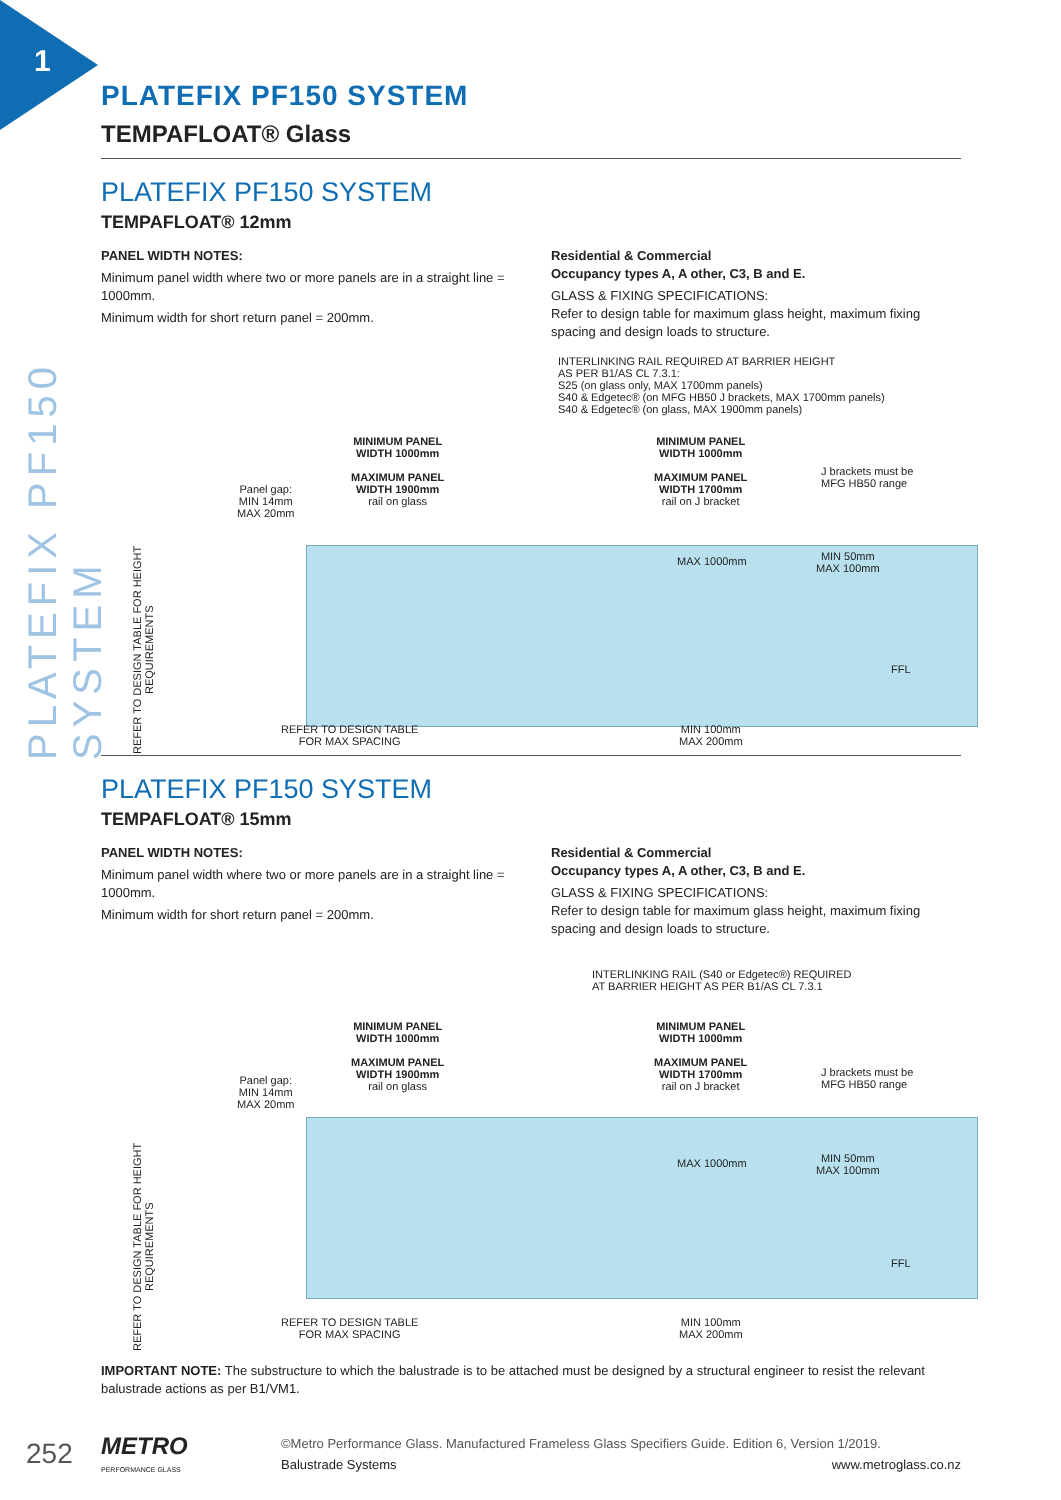1
PLATEFIX PF150 SYSTEM
PLATEFIX PF150 SYSTEM
TEMPAFLOAT® Glass
PLATEFIX PF150 SYSTEM
TEMPAFLOAT® 12mm
PANEL WIDTH NOTES:
Minimum panel width where two or more panels are in a straight line = 1000mm.
Minimum width for short return panel = 200mm.
Residential & Commercial
Occupancy types A, A other, C3, B and E.
GLASS & FIXING SPECIFICATIONS:
Refer to design table for maximum glass height, maximum fixing spacing and design loads to structure.
INTERLINKING RAIL REQUIRED AT BARRIER HEIGHT
AS PER B1/AS CL 7.3.1:
S25 (on glass only, MAX 1700mm panels)
S40 & Edgetec® (on MFG HB50 J brackets, MAX 1700mm panels)
S40 & Edgetec® (on glass, MAX 1900mm panels)
MINIMUM PANEL
WIDTH 1000mm
MAXIMUM PANEL
WIDTH 1900mm
rail on glass
MINIMUM PANEL
WIDTH 1000mm
MAXIMUM PANEL
WIDTH 1700mm
rail on J bracket
J brackets must be
MFG HB50 range
Panel gap:
MIN 14mm
MAX 20mm
MAX 1000mm
MIN 50mm
MAX 100mm
FFL
REFER TO DESIGN TABLE
FOR MAX SPACING
MIN 100mm
MAX 200mm
REFER TO DESIGN TABLE FOR HEIGHT REQUIREMENTS
PLATEFIX PF150 SYSTEM
TEMPAFLOAT® 15mm
PANEL WIDTH NOTES:
Minimum panel width where two or more panels are in a straight line = 1000mm.
Minimum width for short return panel = 200mm.
Residential & Commercial
Occupancy types A, A other, C3, B and E.
GLASS & FIXING SPECIFICATIONS:
Refer to design table for maximum glass height, maximum fixing spacing and design loads to structure.
INTERLINKING RAIL (S40 or Edgetec®) REQUIRED
AT BARRIER HEIGHT AS PER B1/AS CL 7.3.1
MINIMUM PANEL
WIDTH 1000mm
MAXIMUM PANEL
WIDTH 1900mm
rail on glass
MINIMUM PANEL
WIDTH 1000mm
MAXIMUM PANEL
WIDTH 1700mm
rail on J bracket
J brackets must be
MFG HB50 range
Panel gap:
MIN 14mm
MAX 20mm
MAX 1000mm
MIN 50mm
MAX 100mm
FFL
REFER TO DESIGN TABLE
FOR MAX SPACING
MIN 100mm
MAX 200mm
REFER TO DESIGN TABLE FOR HEIGHT REQUIREMENTS
IMPORTANT NOTE: The substructure to which the balustrade is to be attached must be designed by a structural engineer to resist the relevant balustrade actions as per B1/VM1.
252
METRO
PERFORMANCE GLASS
©Metro Performance Glass. Manufactured Frameless Glass Specifiers Guide. Edition 6, Version 1/2019.
Balustrade Systems www.metroglass.co.nz